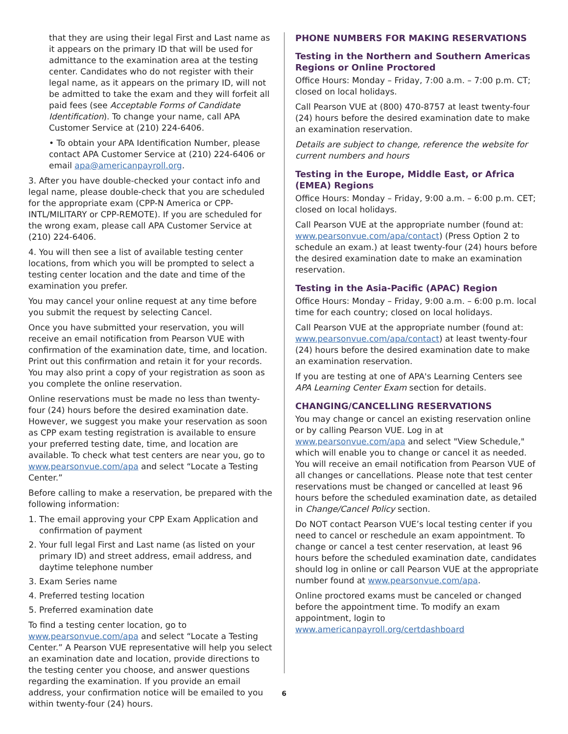that they are using their legal First and Last name as it appears on the primary ID that will be used for admittance to the examination area at the testing center. Candidates who do not register with their legal name, as it appears on the primary ID, will not be admitted to take the exam and they will forfeit all paid fees (see Acceptable Forms of Candidate Identification). To change your name, call APA Customer Service at (210) 224-6406.
• To obtain your APA Identification Number, please contact APA Customer Service at (210) 224-6406 or email apa@americanpayroll.org.
3. After you have double-checked your contact info and legal name, please double-check that you are scheduled for the appropriate exam (CPP-N America or CPP-INTL/MILITARY or CPP-REMOTE). If you are scheduled for the wrong exam, please call APA Customer Service at (210) 224-6406.
4. You will then see a list of available testing center locations, from which you will be prompted to select a testing center location and the date and time of the examination you prefer.
You may cancel your online request at any time before you submit the request by selecting Cancel.
Once you have submitted your reservation, you will receive an email notification from Pearson VUE with confirmation of the examination date, time, and location. Print out this confirmation and retain it for your records. You may also print a copy of your registration as soon as you complete the online reservation.
Online reservations must be made no less than twenty-four (24) hours before the desired examination date. However, we suggest you make your reservation as soon as CPP exam testing registration is available to ensure your preferred testing date, time, and location are available. To check what test centers are near you, go to www.pearsonvue.com/apa and select “Locate a Testing Center.”
Before calling to make a reservation, be prepared with the following information:
1. The email approving your CPP Exam Application and confirmation of payment
2. Your full legal First and Last name (as listed on your primary ID) and street address, email address, and daytime telephone number
3. Exam Series name
4. Preferred testing location
5. Preferred examination date
To find a testing center location, go to www.pearsonvue.com/apa and select “Locate a Testing Center.” A Pearson VUE representative will help you select an examination date and location, provide directions to the testing center you choose, and answer questions regarding the examination. If you provide an email address, your confirmation notice will be emailed to you within twenty-four (24) hours.
PHONE NUMBERS FOR MAKING RESERVATIONS
Testing in the Northern and Southern Americas Regions or Online Proctored
Office Hours: Monday – Friday, 7:00 a.m. – 7:00 p.m. CT; closed on local holidays.
Call Pearson VUE at (800) 470-8757 at least twenty-four (24) hours before the desired examination date to make an examination reservation.
Details are subject to change, reference the website for current numbers and hours
Testing in the Europe, Middle East, or Africa (EMEA) Regions
Office Hours: Monday – Friday, 9:00 a.m. – 6:00 p.m. CET; closed on local holidays.
Call Pearson VUE at the appropriate number (found at: www.pearsonvue.com/apa/contact) (Press Option 2 to schedule an exam.) at least twenty-four (24) hours before the desired examination date to make an examination reservation.
Testing in the Asia-Pacific (APAC) Region
Office Hours: Monday – Friday, 9:00 a.m. – 6:00 p.m. local time for each country; closed on local holidays.
Call Pearson VUE at the appropriate number (found at: www.pearsonvue.com/apa/contact) at least twenty-four (24) hours before the desired examination date to make an examination reservation.
If you are testing at one of APA's Learning Centers see APA Learning Center Exam section for details.
CHANGING/CANCELLING RESERVATIONS
You may change or cancel an existing reservation online or by calling Pearson VUE. Log in at www.pearsonvue.com/apa and select "View Schedule," which will enable you to change or cancel it as needed. You will receive an email notification from Pearson VUE of all changes or cancellations. Please note that test center reservations must be changed or cancelled at least 96 hours before the scheduled examination date, as detailed in Change/Cancel Policy section.
Do NOT contact Pearson VUE’s local testing center if you need to cancel or reschedule an exam appointment. To change or cancel a test center reservation, at least 96 hours before the scheduled examination date, candidates should log in online or call Pearson VUE at the appropriate number found at www.pearsonvue.com/apa.
Online proctored exams must be canceled or changed before the appointment time. To modify an exam appointment, login to www.americanpayroll.org/certdashboard
6